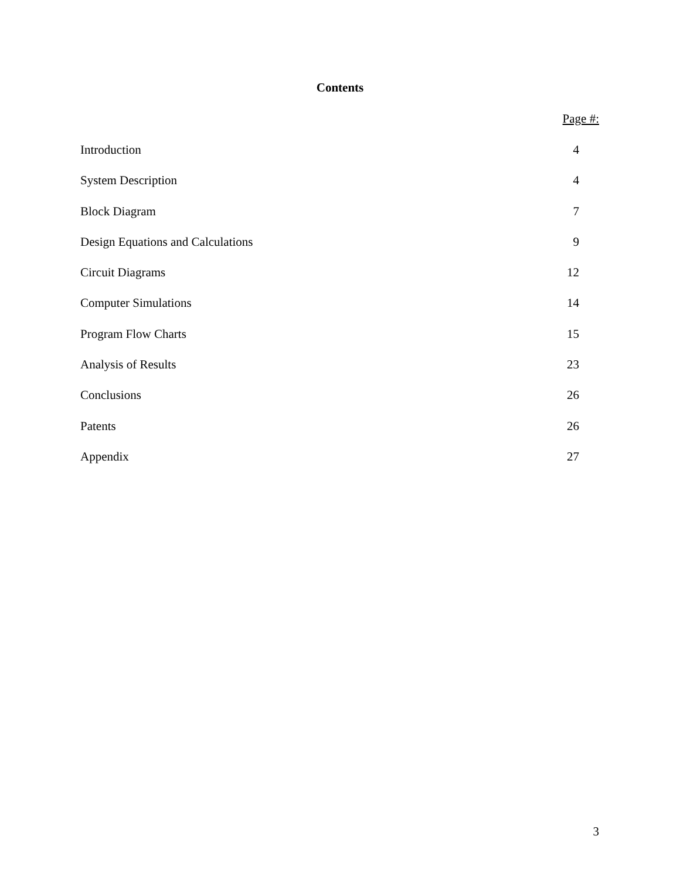Contents
Page #:
Introduction 4
System Description 4
Block Diagram 7
Design Equations and Calculations 9
Circuit Diagrams 12
Computer Simulations 14
Program Flow Charts 15
Analysis of Results 23
Conclusions 26
Patents 26
Appendix 27
3